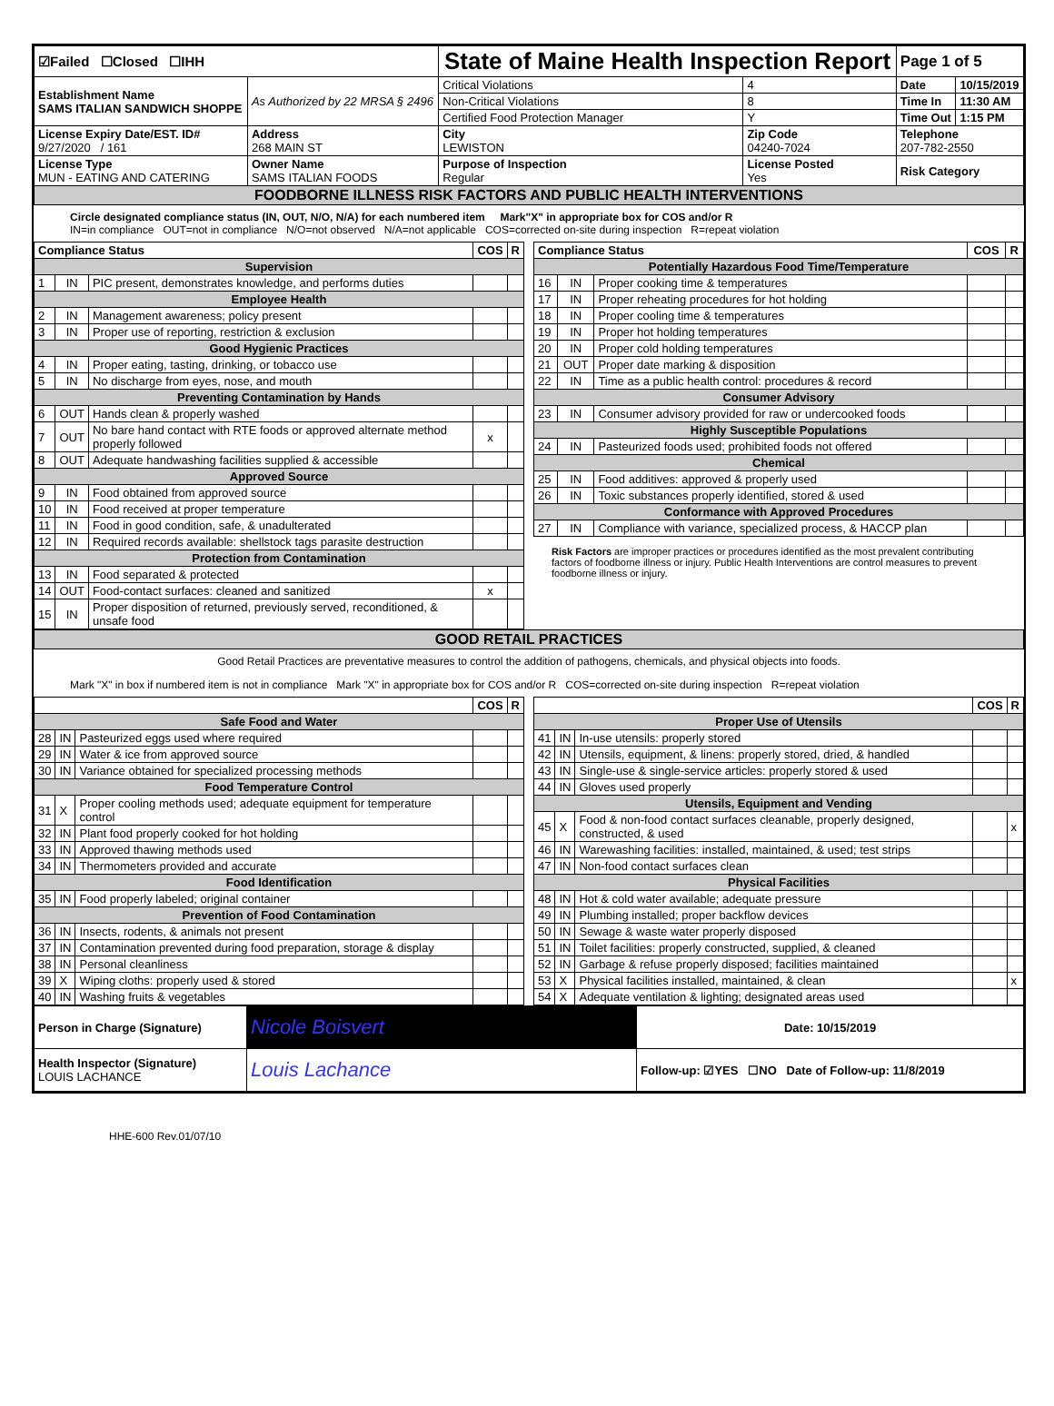| ☑Failed ☐Closed ☐IHH | | State of Maine Health Inspection Report | | | Page 1 of 5 | |
| Establishment Name SAMS ITALIAN SANDWICH SHOPPE | As Authorized by 22 MRSA § 2496 | Critical Violations | | 4 | Date | 10/15/2019 |
| | | Non-Critical Violations | | 8 | Time In | 11:30 AM |
| | | Certified Food Protection Manager | | Y | Time Out | 1:15 PM |
| License Expiry Date/EST. ID# 9/27/2020 / 161 | Address 268 MAIN ST | City LEWISTON | Zip Code 04240-7024 | | Telephone 207-782-2550 | |
| License Type MUN - EATING AND CATERING | Owner Name SAMS ITALIAN FOODS | Purpose of Inspection Regular | License Posted Yes | | Risk Category | |
| FOODBORNE ILLNESS RISK FACTORS AND PUBLIC HEALTH INTERVENTIONS | | | | | | |
Circle designated compliance status (IN, OUT, N/O, N/A) for each numbered item Mark"X" in appropriate box for COS and/or R
IN=in compliance OUT=not in compliance N/O=not observed N/A=not applicable COS=corrected on-site during inspection R=repeat violation
| Compliance Status | | | COS | R |
| --- | --- | --- | --- | --- |
| Supervision | | | | |
| 1 | IN | PIC present, demonstrates knowledge, and performs duties | | |
| Employee Health | | | | |
| 2 | IN | Management awareness; policy present | | |
| 3 | IN | Proper use of reporting, restriction & exclusion | | |
| Good Hygienic Practices | | | | |
| 4 | IN | Proper eating, tasting, drinking, or tobacco use | | |
| 5 | IN | No discharge from eyes, nose, and mouth | | |
| Preventing Contamination by Hands | | | | |
| 6 | OUT | Hands clean & properly washed | | |
| 7 | OUT | No bare hand contact with RTE foods or approved alternate method properly followed | x | |
| 8 | OUT | Adequate handwashing facilities supplied & accessible | | |
| Approved Source | | | | |
| 9 | IN | Food obtained from approved source | | |
| 10 | IN | Food received at proper temperature | | |
| 11 | IN | Food in good condition, safe, & unadulterated | | |
| 12 | IN | Required records available: shellstock tags parasite destruction | | |
| Protection from Contamination | | | | |
| 13 | IN | Food separated & protected | | |
| 14 | OUT | Food-contact surfaces: cleaned and sanitized | x | |
| 15 | IN | Proper disposition of returned, previously served, reconditioned, & unsafe food | | |
| Compliance Status | | | COS | R |
| --- | --- | --- | --- | --- |
| Potentially Hazardous Food Time/Temperature | | | | |
| 16 | IN | Proper cooking time & temperatures | | |
| 17 | IN | Proper reheating procedures for hot holding | | |
| 18 | IN | Proper cooling time & temperatures | | |
| 19 | IN | Proper hot holding temperatures | | |
| 20 | IN | Proper cold holding temperatures | | |
| 21 | OUT | Proper date marking & disposition | | |
| 22 | IN | Time as a public health control: procedures & record | | |
| Consumer Advisory | | | | |
| 23 | IN | Consumer advisory provided for raw or undercooked foods | | |
| Highly Susceptible Populations | | | | |
| 24 | IN | Pasteurized foods used; prohibited foods not offered | | |
| Chemical | | | | |
| 25 | IN | Food additives: approved & properly used | | |
| 26 | IN | Toxic substances properly identified, stored & used | | |
| Conformance with Approved Procedures | | | | |
| 27 | IN | Compliance with variance, specialized process, & HACCP plan | | |
Risk Factors are improper practices or procedures identified as the most prevalent contributing factors of foodborne illness or injury. Public Health Interventions are control measures to prevent foodborne illness or injury.
| GOOD RETAIL PRACTICES |
Good Retail Practices are preventative measures to control the addition of pathogens, chemicals, and physical objects into foods.
Mark "X" in box if numbered item is not in compliance Mark "X" in appropriate box for COS and/or R COS=corrected on-site during inspection R=repeat violation
| | | | COS | R |
| --- | --- | --- | --- | --- |
| Safe Food and Water | | | | |
| 28 | IN | Pasteurized eggs used where required | | |
| 29 | IN | Water & ice from approved source | | |
| 30 | IN | Variance obtained for specialized processing methods | | |
| Food Temperature Control | | | | |
| 31 | X | Proper cooling methods used; adequate equipment for temperature control | | |
| 32 | IN | Plant food properly cooked for hot holding | | |
| 33 | IN | Approved thawing methods used | | |
| 34 | IN | Thermometers provided and accurate | | |
| Food Identification | | | | |
| 35 | IN | Food properly labeled; original container | | |
| Prevention of Food Contamination | | | | |
| 36 | IN | Insects, rodents, & animals not present | | |
| 37 | IN | Contamination prevented during food preparation, storage & display | | |
| 38 | IN | Personal cleanliness | | |
| 39 | X | Wiping cloths: properly used & stored | | |
| 40 | IN | Washing fruits & vegetables | | |
| | | | COS | R |
| --- | --- | --- | --- | --- |
| Proper Use of Utensils | | | | |
| 41 | IN | In-use utensils: properly stored | | |
| 42 | IN | Utensils, equipment, & linens: properly stored, dried, & handled | | |
| 43 | IN | Single-use & single-service articles: properly stored & used | | |
| 44 | IN | Gloves used properly | | |
| Utensils, Equipment and Vending | | | | |
| 45 | X | Food & non-food contact surfaces cleanable, properly designed, constructed, & used | | x |
| 46 | IN | Warewashing facilities: installed, maintained, & used; test strips | | |
| 47 | IN | Non-food contact surfaces clean | | |
| Physical Facilities | | | | |
| 48 | IN | Hot & cold water available; adequate pressure | | |
| 49 | IN | Plumbing installed; proper backflow devices | | |
| 50 | IN | Sewage & waste water properly disposed | | |
| 51 | IN | Toilet facilities: properly constructed, supplied, & cleaned | | |
| 52 | IN | Garbage & refuse properly disposed; facilities maintained | | |
| 53 | X | Physical facilities installed, maintained, & clean | | x |
| 54 | X | Adequate ventilation & lighting; designated areas used | | |
| Person in Charge (Signature) | Nicole Boisvert | Date: 10/15/2019 |
| Health Inspector (Signature) LOUIS LACHANCE | Louis Lachance | Follow-up: ☑YES ☐NO Date of Follow-up: 11/8/2019 |
HHE-600 Rev.01/07/10